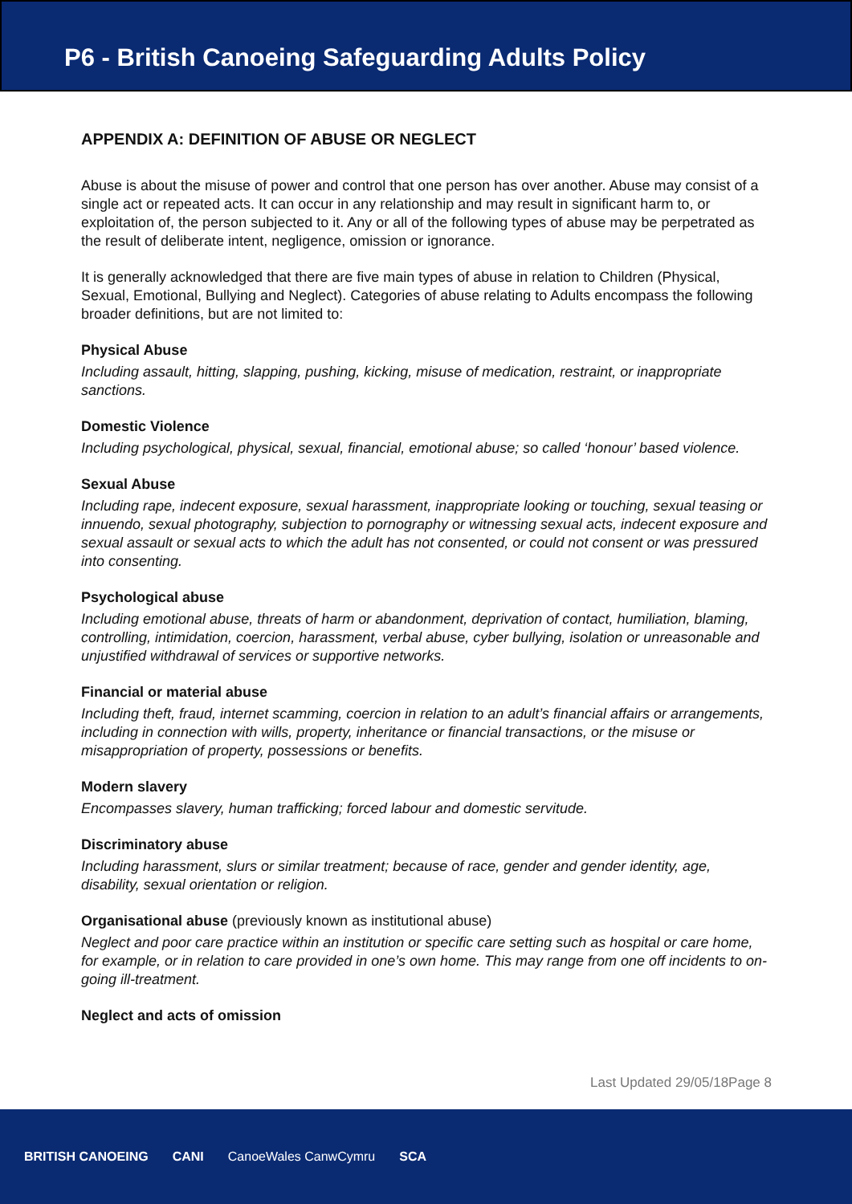P6 - British Canoeing Safeguarding Adults Policy
APPENDIX A: DEFINITION OF ABUSE OR NEGLECT
Abuse is about the misuse of power and control that one person has over another. Abuse may consist of a single act or repeated acts. It can occur in any relationship and may result in significant harm to, or exploitation of, the person subjected to it. Any or all of the following types of abuse may be perpetrated as the result of deliberate intent, negligence, omission or ignorance.
It is generally acknowledged that there are five main types of abuse in relation to Children (Physical, Sexual, Emotional, Bullying and Neglect). Categories of abuse relating to Adults encompass the following broader definitions, but are not limited to:
Physical Abuse
Including assault, hitting, slapping, pushing, kicking, misuse of medication, restraint, or inappropriate sanctions.
Domestic Violence
Including psychological, physical, sexual, financial, emotional abuse; so called ‘honour’ based violence.
Sexual Abuse
Including rape, indecent exposure, sexual harassment, inappropriate looking or touching, sexual teasing or innuendo, sexual photography, subjection to pornography or witnessing sexual acts, indecent exposure and sexual assault or sexual acts to which the adult has not consented, or could not consent or was pressured into consenting.
Psychological abuse
Including emotional abuse, threats of harm or abandonment, deprivation of contact, humiliation, blaming, controlling, intimidation, coercion, harassment, verbal abuse, cyber bullying, isolation or unreasonable and unjustified withdrawal of services or supportive networks.
Financial or material abuse
Including theft, fraud, internet scamming, coercion in relation to an adult’s financial affairs or arrangements, including in connection with wills, property, inheritance or financial transactions, or the misuse or misappropriation of property, possessions or benefits.
Modern slavery
Encompasses slavery, human trafficking; forced labour and domestic servitude.
Discriminatory abuse
Including harassment, slurs or similar treatment; because of race, gender and gender identity, age, disability, sexual orientation or religion.
Organisational abuse (previously known as institutional abuse)
Neglect and poor care practice within an institution or specific care setting such as hospital or care home, for example, or in relation to care provided in one’s own home. This may range from one off incidents to on-going ill-treatment.
Neglect and acts of omission
Last Updated 29/05/18Page 8
BRITISH CANOEING CANI CanoeWales CanwCymru SCA